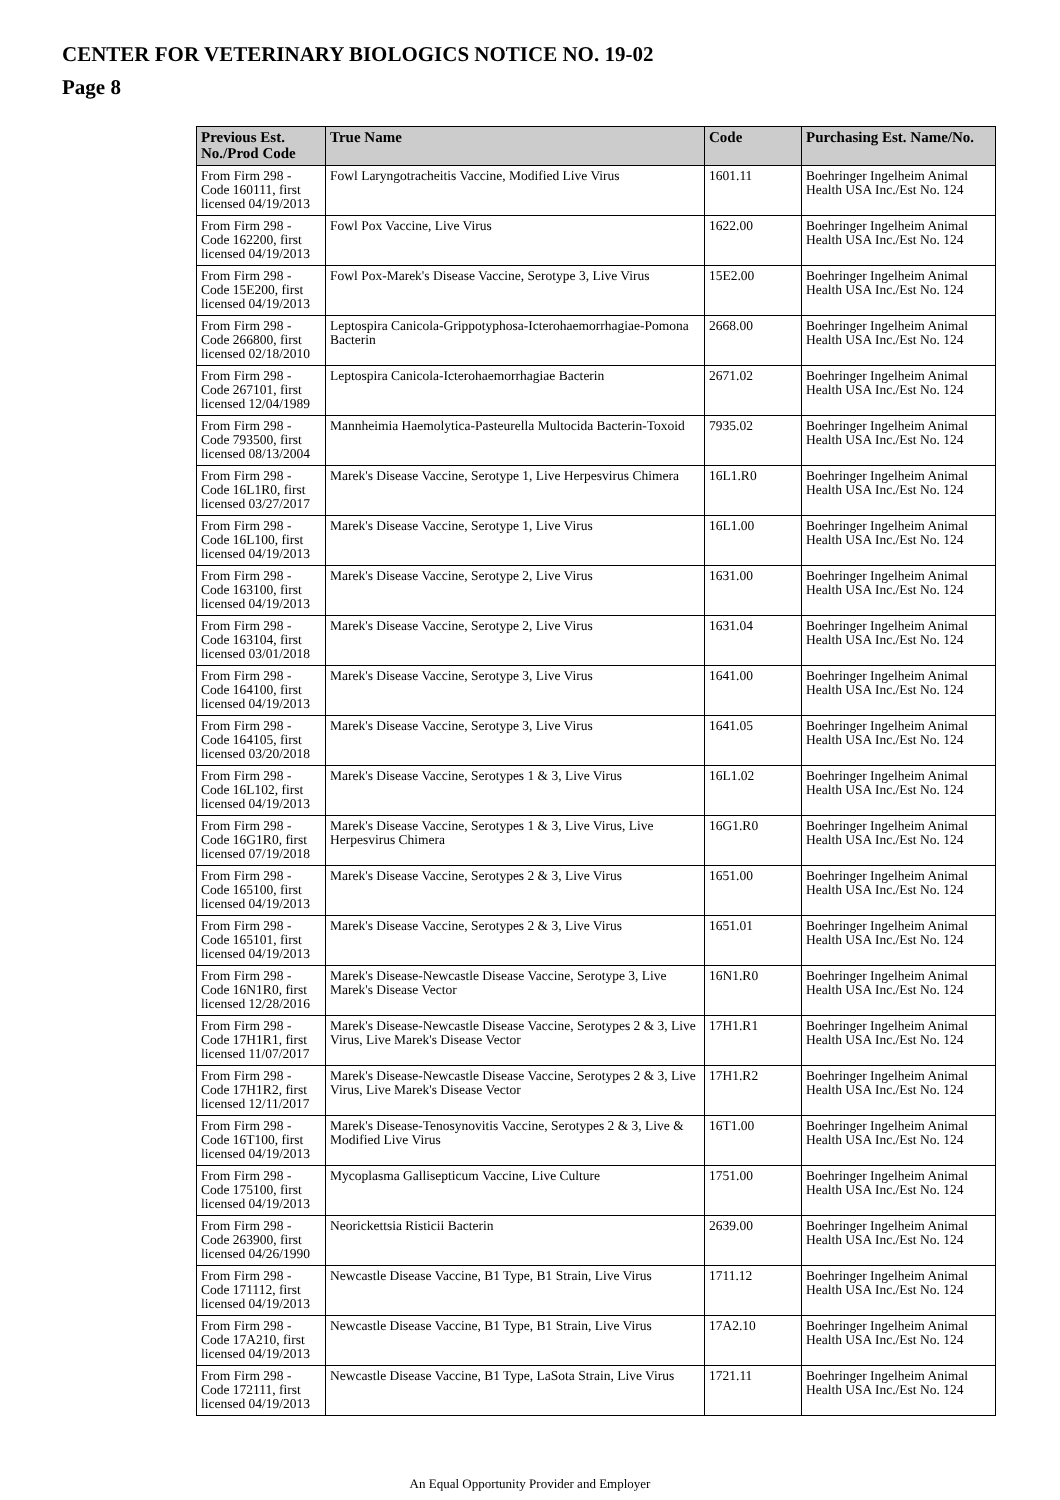CENTER FOR VETERINARY BIOLOGICS NOTICE NO. 19-02
Page 8
| Previous Est. No./Prod Code | True Name | Code | Purchasing Est. Name/No. |
| --- | --- | --- | --- |
| From Firm 298 - Code 160111, first licensed 04/19/2013 | Fowl Laryngotracheitis Vaccine, Modified Live Virus | 1601.11 | Boehringer Ingelheim Animal Health USA Inc./Est No. 124 |
| From Firm 298 - Code 162200, first licensed 04/19/2013 | Fowl Pox Vaccine, Live Virus | 1622.00 | Boehringer Ingelheim Animal Health USA Inc./Est No. 124 |
| From Firm 298 - Code 15E200, first licensed 04/19/2013 | Fowl Pox-Marek's Disease Vaccine, Serotype 3, Live Virus | 15E2.00 | Boehringer Ingelheim Animal Health USA Inc./Est No. 124 |
| From Firm 298 - Code 266800, first licensed 02/18/2010 | Leptospira Canicola-Grippotyphosa-Icterohaemorrhagiae-Pomona Bacterin | 2668.00 | Boehringer Ingelheim Animal Health USA Inc./Est No. 124 |
| From Firm 298 - Code 267101, first licensed 12/04/1989 | Leptospira Canicola-Icterohaemorrhagiae Bacterin | 2671.02 | Boehringer Ingelheim Animal Health USA Inc./Est No. 124 |
| From Firm 298 - Code 793500, first licensed 08/13/2004 | Mannheimia Haemolytica-Pasteurella Multocida Bacterin-Toxoid | 7935.02 | Boehringer Ingelheim Animal Health USA Inc./Est No. 124 |
| From Firm 298 - Code 16L1R0, first licensed 03/27/2017 | Marek's Disease Vaccine, Serotype 1, Live Herpesvirus Chimera | 16L1.R0 | Boehringer Ingelheim Animal Health USA Inc./Est No. 124 |
| From Firm 298 - Code 16L100, first licensed 04/19/2013 | Marek's Disease Vaccine, Serotype 1, Live Virus | 16L1.00 | Boehringer Ingelheim Animal Health USA Inc./Est No. 124 |
| From Firm 298 - Code 163100, first licensed 04/19/2013 | Marek's Disease Vaccine, Serotype 2, Live Virus | 1631.00 | Boehringer Ingelheim Animal Health USA Inc./Est No. 124 |
| From Firm 298 - Code 163104, first licensed 03/01/2018 | Marek's Disease Vaccine, Serotype 2, Live Virus | 1631.04 | Boehringer Ingelheim Animal Health USA Inc./Est No. 124 |
| From Firm 298 - Code 164100, first licensed 04/19/2013 | Marek's Disease Vaccine, Serotype 3, Live Virus | 1641.00 | Boehringer Ingelheim Animal Health USA Inc./Est No. 124 |
| From Firm 298 - Code 164105, first licensed 03/20/2018 | Marek's Disease Vaccine, Serotype 3, Live Virus | 1641.05 | Boehringer Ingelheim Animal Health USA Inc./Est No. 124 |
| From Firm 298 - Code 16L102, first licensed 04/19/2013 | Marek's Disease Vaccine, Serotypes 1 & 3, Live Virus | 16L1.02 | Boehringer Ingelheim Animal Health USA Inc./Est No. 124 |
| From Firm 298 - Code 16G1R0, first licensed 07/19/2018 | Marek's Disease Vaccine, Serotypes 1 & 3, Live Virus, Live Herpesvirus Chimera | 16G1.R0 | Boehringer Ingelheim Animal Health USA Inc./Est No. 124 |
| From Firm 298 - Code 165100, first licensed 04/19/2013 | Marek's Disease Vaccine, Serotypes 2 & 3, Live Virus | 1651.00 | Boehringer Ingelheim Animal Health USA Inc./Est No. 124 |
| From Firm 298 - Code 165101, first licensed 04/19/2013 | Marek's Disease Vaccine, Serotypes 2 & 3, Live Virus | 1651.01 | Boehringer Ingelheim Animal Health USA Inc./Est No. 124 |
| From Firm 298 - Code 16N1R0, first licensed 12/28/2016 | Marek's Disease-Newcastle Disease Vaccine, Serotype 3, Live Marek's Disease Vector | 16N1.R0 | Boehringer Ingelheim Animal Health USA Inc./Est No. 124 |
| From Firm 298 - Code 17H1R1, first licensed 11/07/2017 | Marek's Disease-Newcastle Disease Vaccine, Serotypes 2 & 3, Live Virus, Live Marek's Disease Vector | 17H1.R1 | Boehringer Ingelheim Animal Health USA Inc./Est No. 124 |
| From Firm 298 - Code 17H1R2, first licensed 12/11/2017 | Marek's Disease-Newcastle Disease Vaccine, Serotypes 2 & 3, Live Virus, Live Marek's Disease Vector | 17H1.R2 | Boehringer Ingelheim Animal Health USA Inc./Est No. 124 |
| From Firm 298 - Code 16T100, first licensed 04/19/2013 | Marek's Disease-Tenosynovitis Vaccine, Serotypes 2 & 3, Live & Modified Live Virus | 16T1.00 | Boehringer Ingelheim Animal Health USA Inc./Est No. 124 |
| From Firm 298 - Code 175100, first licensed 04/19/2013 | Mycoplasma Gallisepticum Vaccine, Live Culture | 1751.00 | Boehringer Ingelheim Animal Health USA Inc./Est No. 124 |
| From Firm 298 - Code 263900, first licensed 04/26/1990 | Neorickettsia Risticii Bacterin | 2639.00 | Boehringer Ingelheim Animal Health USA Inc./Est No. 124 |
| From Firm 298 - Code 171112, first licensed 04/19/2013 | Newcastle Disease Vaccine, B1 Type, B1 Strain, Live Virus | 1711.12 | Boehringer Ingelheim Animal Health USA Inc./Est No. 124 |
| From Firm 298 - Code 17A210, first licensed 04/19/2013 | Newcastle Disease Vaccine, B1 Type, B1 Strain, Live Virus | 17A2.10 | Boehringer Ingelheim Animal Health USA Inc./Est No. 124 |
| From Firm 298 - Code 172111, first licensed 04/19/2013 | Newcastle Disease Vaccine, B1 Type, LaSota Strain, Live Virus | 1721.11 | Boehringer Ingelheim Animal Health USA Inc./Est No. 124 |
An Equal Opportunity Provider and Employer